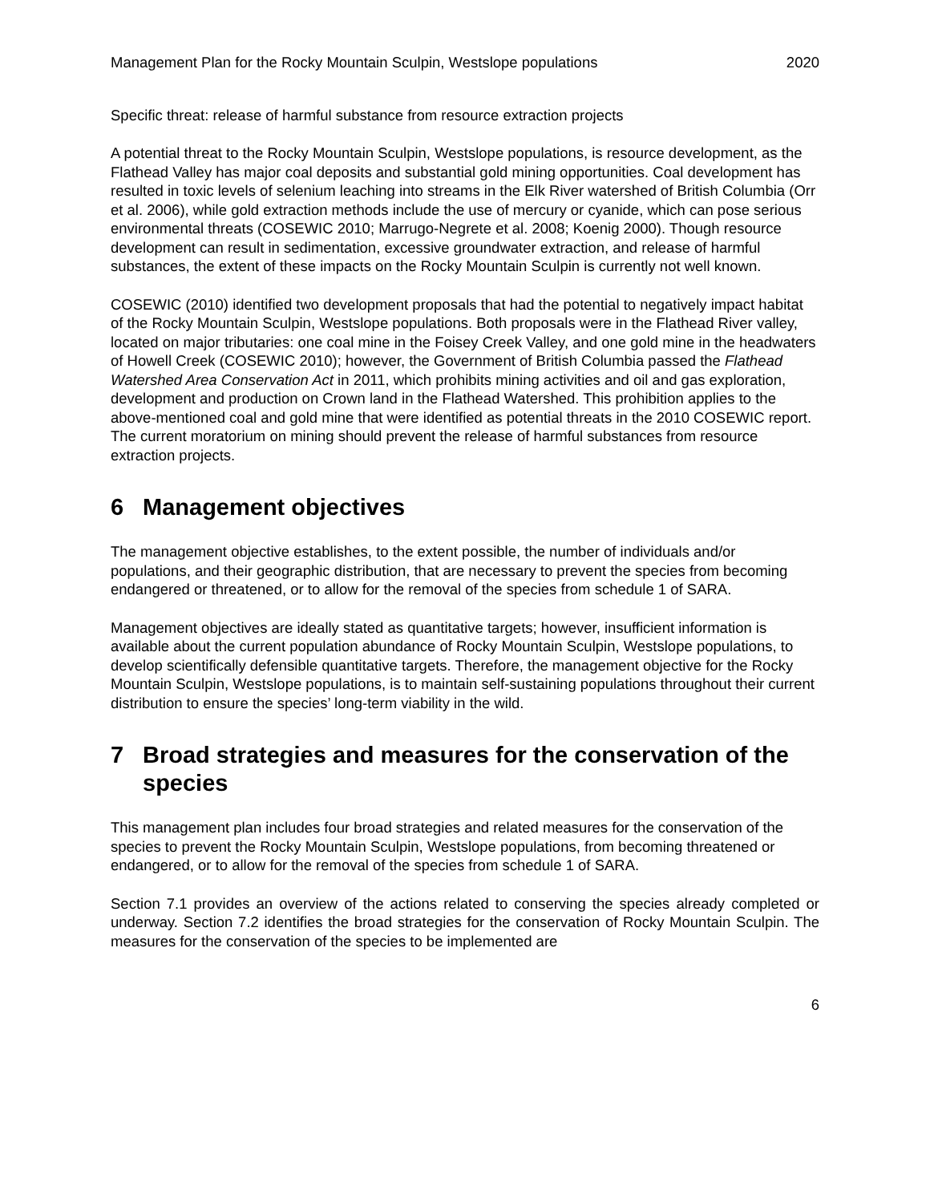Management Plan for the Rocky Mountain Sculpin, Westslope populations 2020
Specific threat: release of harmful substance from resource extraction projects
A potential threat to the Rocky Mountain Sculpin, Westslope populations, is resource development, as the Flathead Valley has major coal deposits and substantial gold mining opportunities. Coal development has resulted in toxic levels of selenium leaching into streams in the Elk River watershed of British Columbia (Orr et al. 2006), while gold extraction methods include the use of mercury or cyanide, which can pose serious environmental threats (COSEWIC 2010; Marrugo-Negrete et al. 2008; Koenig 2000). Though resource development can result in sedimentation, excessive groundwater extraction, and release of harmful substances, the extent of these impacts on the Rocky Mountain Sculpin is currently not well known.
COSEWIC (2010) identified two development proposals that had the potential to negatively impact habitat of the Rocky Mountain Sculpin, Westslope populations. Both proposals were in the Flathead River valley, located on major tributaries: one coal mine in the Foisey Creek Valley, and one gold mine in the headwaters of Howell Creek (COSEWIC 2010); however, the Government of British Columbia passed the Flathead Watershed Area Conservation Act in 2011, which prohibits mining activities and oil and gas exploration, development and production on Crown land in the Flathead Watershed. This prohibition applies to the above-mentioned coal and gold mine that were identified as potential threats in the 2010 COSEWIC report. The current moratorium on mining should prevent the release of harmful substances from resource extraction projects.
6 Management objectives
The management objective establishes, to the extent possible, the number of individuals and/or populations, and their geographic distribution, that are necessary to prevent the species from becoming endangered or threatened, or to allow for the removal of the species from schedule 1 of SARA.
Management objectives are ideally stated as quantitative targets; however, insufficient information is available about the current population abundance of Rocky Mountain Sculpin, Westslope populations, to develop scientifically defensible quantitative targets. Therefore, the management objective for the Rocky Mountain Sculpin, Westslope populations, is to maintain self-sustaining populations throughout their current distribution to ensure the species’ long-term viability in the wild.
7 Broad strategies and measures for the conservation of the species
This management plan includes four broad strategies and related measures for the conservation of the species to prevent the Rocky Mountain Sculpin, Westslope populations, from becoming threatened or endangered, or to allow for the removal of the species from schedule 1 of SARA.
Section 7.1 provides an overview of the actions related to conserving the species already completed or underway. Section 7.2 identifies the broad strategies for the conservation of Rocky Mountain Sculpin. The measures for the conservation of the species to be implemented are
6